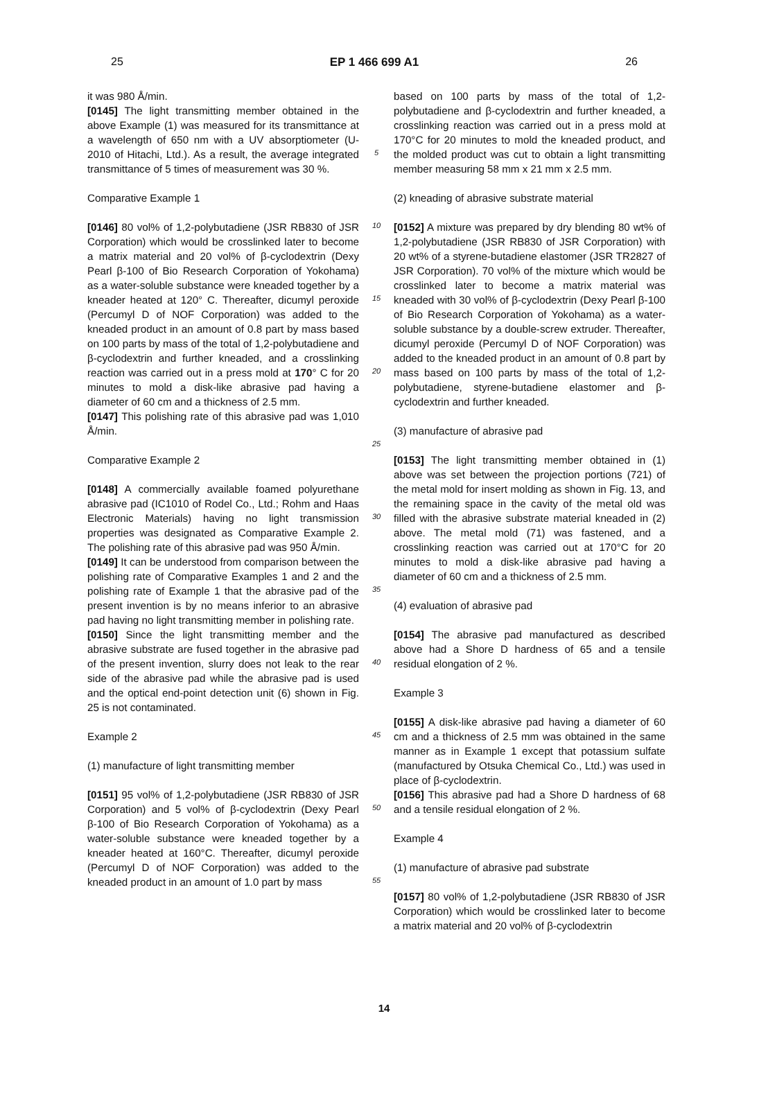25 EP 1 466 699 A1 26
it was 980 Å/min.
[0145] The light transmitting member obtained in the above Example (1) was measured for its transmittance at a wavelength of 650 nm with a UV absorptiometer (U-2010 of Hitachi, Ltd.). As a result, the average integrated transmittance of 5 times of measurement was 30 %.
Comparative Example 1
[0146] 80 vol% of 1,2-polybutadiene (JSR RB830 of JSR Corporation) which would be crosslinked later to become a matrix material and 20 vol% of β-cyclodextrin (Dexy Pearl β-100 of Bio Research Corporation of Yokohama) as a water-soluble substance were kneaded together by a kneader heated at 120° C. Thereafter, dicumyl peroxide (Percumyl D of NOF Corporation) was added to the kneaded product in an amount of 0.8 part by mass based on 100 parts by mass of the total of 1,2-polybutadiene and β-cyclodextrin and further kneaded, and a crosslinking reaction was carried out in a press mold at 170° C for 20 minutes to mold a disk-like abrasive pad having a diameter of 60 cm and a thickness of 2.5 mm.
[0147] This polishing rate of this abrasive pad was 1,010 Å/min.
Comparative Example 2
[0148] A commercially available foamed polyurethane abrasive pad (IC1010 of Rodel Co., Ltd.; Rohm and Haas Electronic Materials) having no light transmission properties was designated as Comparative Example 2. The polishing rate of this abrasive pad was 950 Å/min.
[0149] It can be understood from comparison between the polishing rate of Comparative Examples 1 and 2 and the polishing rate of Example 1 that the abrasive pad of the present invention is by no means inferior to an abrasive pad having no light transmitting member in polishing rate.
[0150] Since the light transmitting member and the abrasive substrate are fused together in the abrasive pad of the present invention, slurry does not leak to the rear side of the abrasive pad while the abrasive pad is used and the optical end-point detection unit (6) shown in Fig. 25 is not contaminated.
Example 2
(1) manufacture of light transmitting member
[0151] 95 vol% of 1,2-polybutadiene (JSR RB830 of JSR Corporation) and 5 vol% of β-cyclodextrin (Dexy Pearl β-100 of Bio Research Corporation of Yokohama) as a water-soluble substance were kneaded together by a kneader heated at 160°C. Thereafter, dicumyl peroxide (Percumyl D of NOF Corporation) was added to the kneaded product in an amount of 1.0 part by mass
5
10
15
20
25
30
35
40
45
50
55
based on 100 parts by mass of the total of 1,2-polybutadiene and β-cyclodextrin and further kneaded, a crosslinking reaction was carried out in a press mold at 170°C for 20 minutes to mold the kneaded product, and the molded product was cut to obtain a light transmitting member measuring 58 mm x 21 mm x 2.5 mm.
(2) kneading of abrasive substrate material
[0152] A mixture was prepared by dry blending 80 wt% of 1,2-polybutadiene (JSR RB830 of JSR Corporation) with 20 wt% of a styrene-butadiene elastomer (JSR TR2827 of JSR Corporation). 70 vol% of the mixture which would be crosslinked later to become a matrix material was kneaded with 30 vol% of β-cyclodextrin (Dexy Pearl β-100 of Bio Research Corporation of Yokohama) as a water-soluble substance by a double-screw extruder. Thereafter, dicumyl peroxide (Percumyl D of NOF Corporation) was added to the kneaded product in an amount of 0.8 part by mass based on 100 parts by mass of the total of 1,2-polybutadiene, styrene-butadiene elastomer and β-cyclodextrin and further kneaded.
(3) manufacture of abrasive pad
[0153] The light transmitting member obtained in (1) above was set between the projection portions (721) of the metal mold for insert molding as shown in Fig. 13, and the remaining space in the cavity of the metal old was filled with the abrasive substrate material kneaded in (2) above. The metal mold (71) was fastened, and a crosslinking reaction was carried out at 170°C for 20 minutes to mold a disk-like abrasive pad having a diameter of 60 cm and a thickness of 2.5 mm.
(4) evaluation of abrasive pad
[0154] The abrasive pad manufactured as described above had a Shore D hardness of 65 and a tensile residual elongation of 2 %.
Example 3
[0155] A disk-like abrasive pad having a diameter of 60 cm and a thickness of 2.5 mm was obtained in the same manner as in Example 1 except that potassium sulfate (manufactured by Otsuka Chemical Co., Ltd.) was used in place of β-cyclodextrin.
[0156] This abrasive pad had a Shore D hardness of 68 and a tensile residual elongation of 2 %.
Example 4
(1) manufacture of abrasive pad substrate
[0157] 80 vol% of 1,2-polybutadiene (JSR RB830 of JSR Corporation) which would be crosslinked later to become a matrix material and 20 vol% of β-cyclodextrin
14